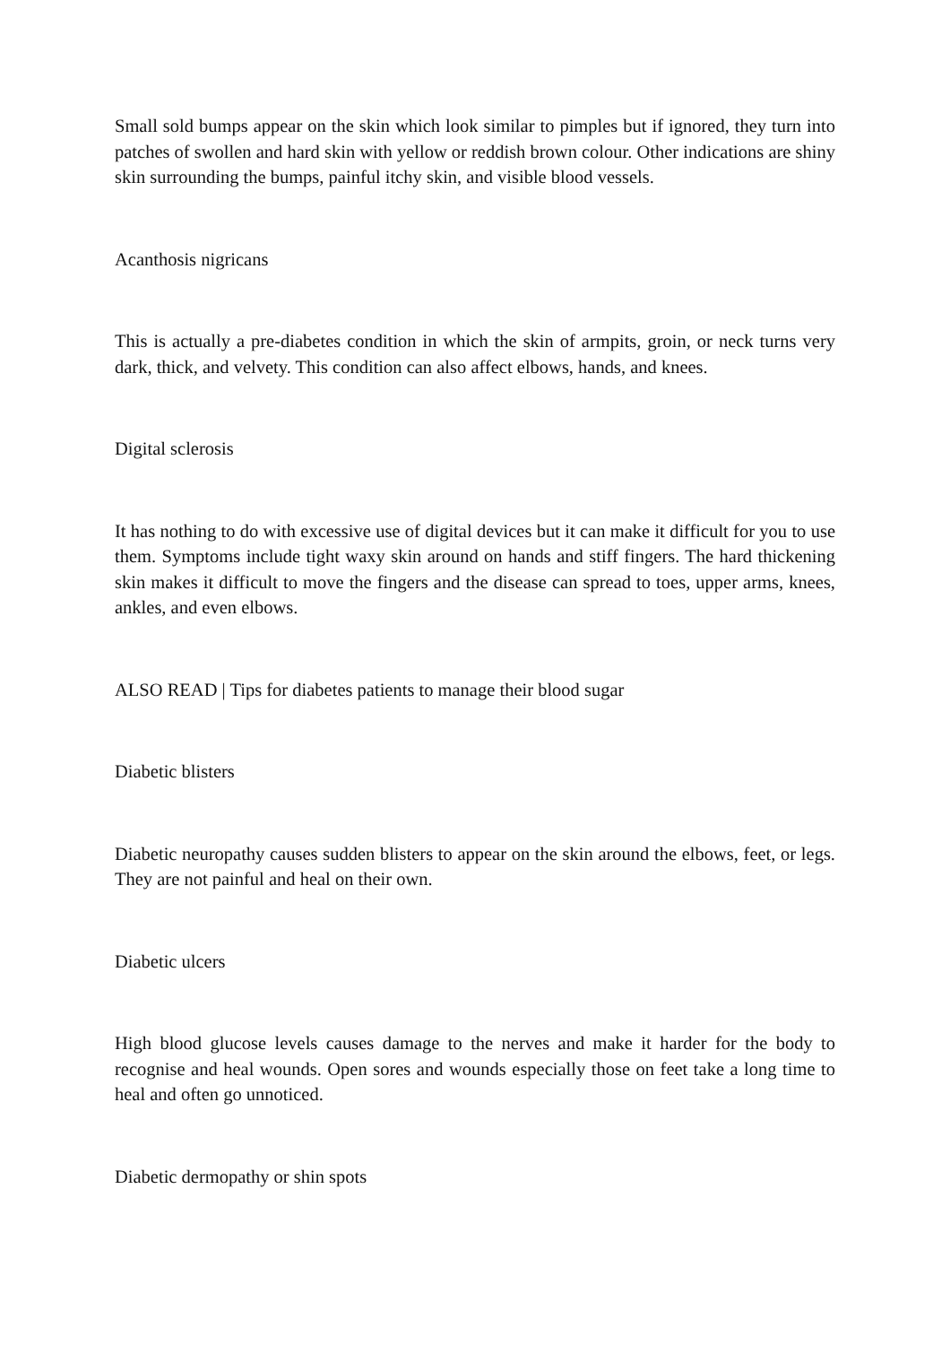Small sold bumps appear on the skin which look similar to pimples but if ignored, they turn into patches of swollen and hard skin with yellow or reddish brown colour. Other indications are shiny skin surrounding the bumps, painful itchy skin, and visible blood vessels.
Acanthosis nigricans
This is actually a pre-diabetes condition in which the skin of armpits, groin, or neck turns very dark, thick, and velvety. This condition can also affect elbows, hands, and knees.
Digital sclerosis
It has nothing to do with excessive use of digital devices but it can make it difficult for you to use them. Symptoms include tight waxy skin around on hands and stiff fingers. The hard thickening skin makes it difficult to move the fingers and the disease can spread to toes, upper arms, knees, ankles, and even elbows.
ALSO READ | Tips for diabetes patients to manage their blood sugar
Diabetic blisters
Diabetic neuropathy causes sudden blisters to appear on the skin around the elbows, feet, or legs. They are not painful and heal on their own.
Diabetic ulcers
High blood glucose levels causes damage to the nerves and make it harder for the body to recognise and heal wounds. Open sores and wounds especially those on feet take a long time to heal and often go unnoticed.
Diabetic dermopathy or shin spots